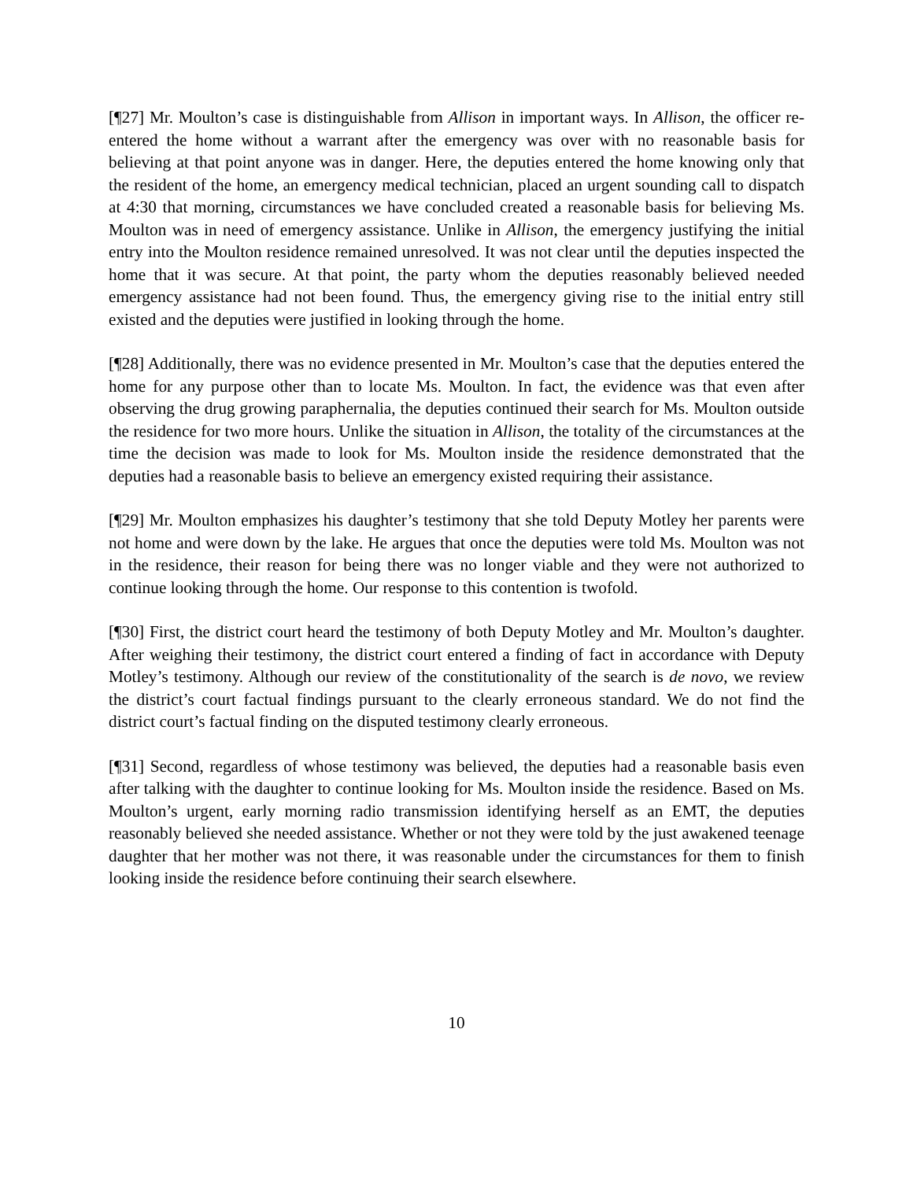[¶27] Mr. Moulton’s case is distinguishable from Allison in important ways. In Allison, the officer re-entered the home without a warrant after the emergency was over with no reasonable basis for believing at that point anyone was in danger. Here, the deputies entered the home knowing only that the resident of the home, an emergency medical technician, placed an urgent sounding call to dispatch at 4:30 that morning, circumstances we have concluded created a reasonable basis for believing Ms. Moulton was in need of emergency assistance. Unlike in Allison, the emergency justifying the initial entry into the Moulton residence remained unresolved. It was not clear until the deputies inspected the home that it was secure. At that point, the party whom the deputies reasonably believed needed emergency assistance had not been found. Thus, the emergency giving rise to the initial entry still existed and the deputies were justified in looking through the home.
[¶28] Additionally, there was no evidence presented in Mr. Moulton’s case that the deputies entered the home for any purpose other than to locate Ms. Moulton. In fact, the evidence was that even after observing the drug growing paraphernalia, the deputies continued their search for Ms. Moulton outside the residence for two more hours. Unlike the situation in Allison, the totality of the circumstances at the time the decision was made to look for Ms. Moulton inside the residence demonstrated that the deputies had a reasonable basis to believe an emergency existed requiring their assistance.
[¶29] Mr. Moulton emphasizes his daughter’s testimony that she told Deputy Motley her parents were not home and were down by the lake. He argues that once the deputies were told Ms. Moulton was not in the residence, their reason for being there was no longer viable and they were not authorized to continue looking through the home. Our response to this contention is twofold.
[¶30] First, the district court heard the testimony of both Deputy Motley and Mr. Moulton’s daughter. After weighing their testimony, the district court entered a finding of fact in accordance with Deputy Motley’s testimony. Although our review of the constitutionality of the search is de novo, we review the district’s court factual findings pursuant to the clearly erroneous standard. We do not find the district court’s factual finding on the disputed testimony clearly erroneous.
[¶31] Second, regardless of whose testimony was believed, the deputies had a reasonable basis even after talking with the daughter to continue looking for Ms. Moulton inside the residence. Based on Ms. Moulton’s urgent, early morning radio transmission identifying herself as an EMT, the deputies reasonably believed she needed assistance. Whether or not they were told by the just awakened teenage daughter that her mother was not there, it was reasonable under the circumstances for them to finish looking inside the residence before continuing their search elsewhere.
10